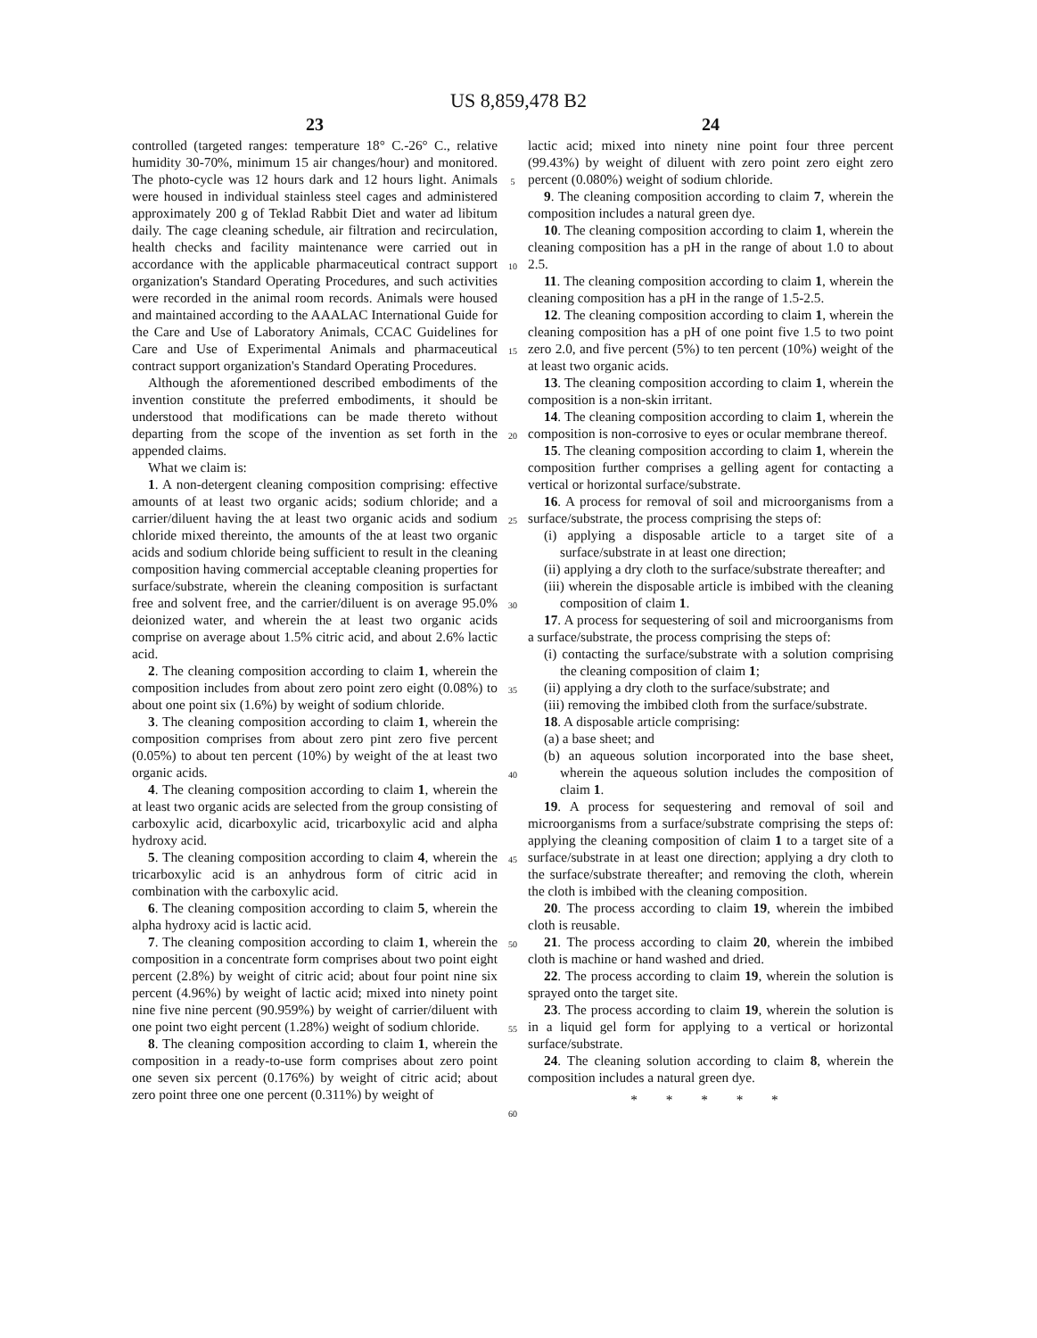US 8,859,478 B2
23
controlled (targeted ranges: temperature 18° C.-26° C., relative humidity 30-70%, minimum 15 air changes/hour) and monitored. The photo-cycle was 12 hours dark and 12 hours light. Animals were housed in individual stainless steel cages and administered approximately 200 g of Teklad Rabbit Diet and water ad libitum daily. The cage cleaning schedule, air filtration and recirculation, health checks and facility maintenance were carried out in accordance with the applicable pharmaceutical contract support organization's Standard Operating Procedures, and such activities were recorded in the animal room records. Animals were housed and maintained according to the AAALAC International Guide for the Care and Use of Laboratory Animals, CCAC Guidelines for Care and Use of Experimental Animals and pharmaceutical contract support organization's Standard Operating Procedures.
Although the aforementioned described embodiments of the invention constitute the preferred embodiments, it should be understood that modifications can be made thereto without departing from the scope of the invention as set forth in the appended claims.
What we claim is:
1. A non-detergent cleaning composition comprising: effective amounts of at least two organic acids; sodium chloride; and a carrier/diluent having the at least two organic acids and sodium chloride mixed thereinto, the amounts of the at least two organic acids and sodium chloride being sufficient to result in the cleaning composition having commercial acceptable cleaning properties for surface/substrate, wherein the cleaning composition is surfactant free and solvent free, and the carrier/diluent is on average 95.0% deionized water, and wherein the at least two organic acids comprise on average about 1.5% citric acid, and about 2.6% lactic acid.
2. The cleaning composition according to claim 1, wherein the composition includes from about zero point zero eight (0.08%) to about one point six (1.6%) by weight of sodium chloride.
3. The cleaning composition according to claim 1, wherein the composition comprises from about zero pint zero five percent (0.05%) to about ten percent (10%) by weight of the at least two organic acids.
4. The cleaning composition according to claim 1, wherein the at least two organic acids are selected from the group consisting of carboxylic acid, dicarboxylic acid, tricarboxylic acid and alpha hydroxy acid.
5. The cleaning composition according to claim 4, wherein the tricarboxylic acid is an anhydrous form of citric acid in combination with the carboxylic acid.
6. The cleaning composition according to claim 5, wherein the alpha hydroxy acid is lactic acid.
7. The cleaning composition according to claim 1, wherein the composition in a concentrate form comprises about two point eight percent (2.8%) by weight of citric acid; about four point nine six percent (4.96%) by weight of lactic acid; mixed into ninety point nine five nine percent (90.959%) by weight of carrier/diluent with one point two eight percent (1.28%) weight of sodium chloride.
8. The cleaning composition according to claim 1, wherein the composition in a ready-to-use form comprises about zero point one seven six percent (0.176%) by weight of citric acid; about zero point three one one percent (0.311%) by weight of
5
10
15
20
25
30
35
40
45
50
55
60
24
lactic acid; mixed into ninety nine point four three percent (99.43%) by weight of diluent with zero point zero eight zero percent (0.080%) weight of sodium chloride.
9. The cleaning composition according to claim 7, wherein the composition includes a natural green dye.
10. The cleaning composition according to claim 1, wherein the cleaning composition has a pH in the range of about 1.0 to about 2.5.
11. The cleaning composition according to claim 1, wherein the cleaning composition has a pH in the range of 1.5-2.5.
12. The cleaning composition according to claim 1, wherein the cleaning composition has a pH of one point five 1.5 to two point zero 2.0, and five percent (5%) to ten percent (10%) weight of the at least two organic acids.
13. The cleaning composition according to claim 1, wherein the composition is a non-skin irritant.
14. The cleaning composition according to claim 1, wherein the composition is non-corrosive to eyes or ocular membrane thereof.
15. The cleaning composition according to claim 1, wherein the composition further comprises a gelling agent for contacting a vertical or horizontal surface/substrate.
16. A process for removal of soil and microorganisms from a surface/substrate, the process comprising the steps of:
(i) applying a disposable article to a target site of a surface/substrate in at least one direction;
(ii) applying a dry cloth to the surface/substrate thereafter; and
(iii) wherein the disposable article is imbibed with the cleaning composition of claim 1.
17. A process for sequestering of soil and microorganisms from a surface/substrate, the process comprising the steps of:
(i) contacting the surface/substrate with a solution comprising the cleaning composition of claim 1;
(ii) applying a dry cloth to the surface/substrate; and
(iii) removing the imbibed cloth from the surface/substrate.
18. A disposable article comprising:
(a) a base sheet; and
(b) an aqueous solution incorporated into the base sheet, wherein the aqueous solution includes the composition of claim 1.
19. A process for sequestering and removal of soil and microorganisms from a surface/substrate comprising the steps of: applying the cleaning composition of claim 1 to a target site of a surface/substrate in at least one direction; applying a dry cloth to the surface/substrate thereafter; and removing the cloth, wherein the cloth is imbibed with the cleaning composition.
20. The process according to claim 19, wherein the imbibed cloth is reusable.
21. The process according to claim 20, wherein the imbibed cloth is machine or hand washed and dried.
22. The process according to claim 19, wherein the solution is sprayed onto the target site.
23. The process according to claim 19, wherein the solution is in a liquid gel form for applying to a vertical or horizontal surface/substrate.
24. The cleaning solution according to claim 8, wherein the composition includes a natural green dye.
* * * * *